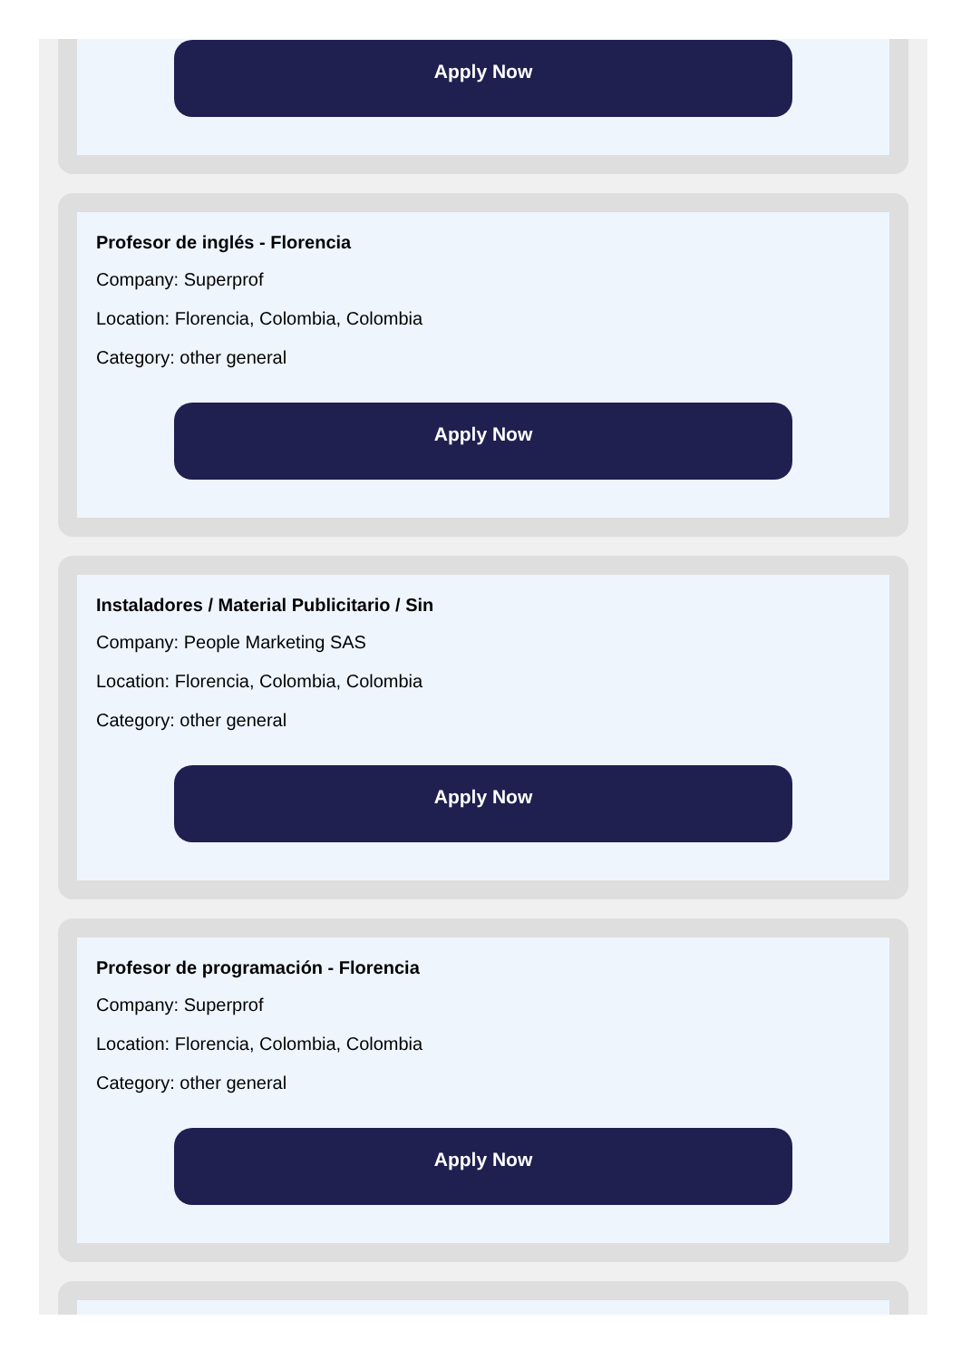Apply Now
Profesor de inglés - Florencia
Company: Superprof
Location: Florencia, Colombia, Colombia
Category: other general
Apply Now
Instaladores / Material Publicitario / Sin
Company: People Marketing SAS
Location: Florencia, Colombia, Colombia
Category: other general
Apply Now
Profesor de programación - Florencia
Company: Superprof
Location: Florencia, Colombia, Colombia
Category: other general
Apply Now